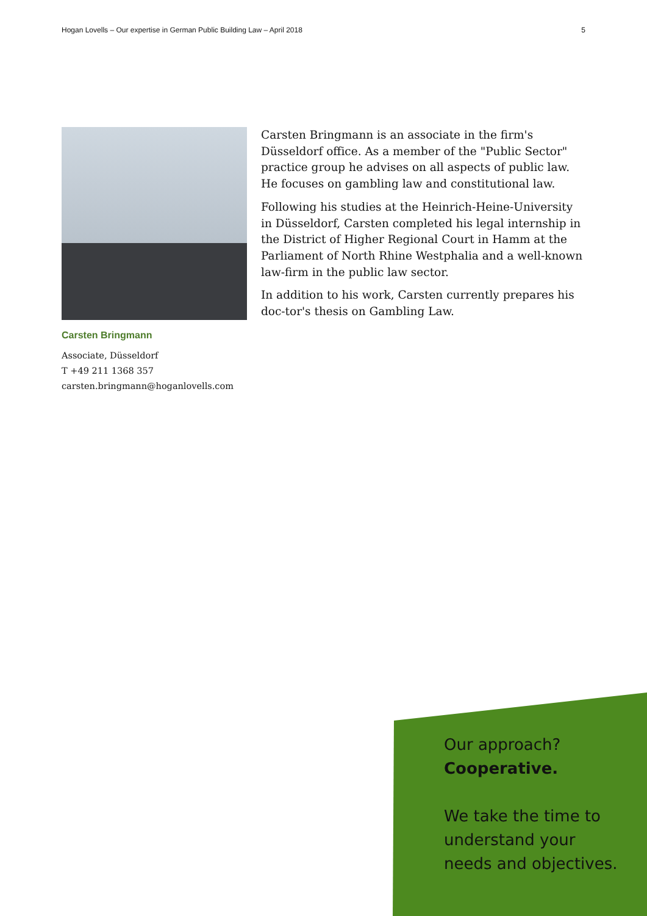Hogan Lovells – Our expertise in German Public Building Law – April 2018 5
Carsten Bringmann
Associate, Düsseldorf
T +49 211 1368 357
carsten.bringmann@hoganlovells.com
Carsten Bringmann is an associate in the firm's Düsseldorf office. As a member of the "Public Sector" practice group he advises on all aspects of public law. He focuses on gambling law and constitutional law.
Following his studies at the Heinrich-Heine-University in Düsseldorf, Carsten completed his legal internship in the District of Higher Regional Court in Hamm at the Parliament of North Rhine Westphalia and a well-known law-firm in the public law sector.
In addition to his work, Carsten currently prepares his doc-tor's thesis on Gambling Law.
Our approach?
Cooperative.
We take the time to
understand your
needs and objectives.